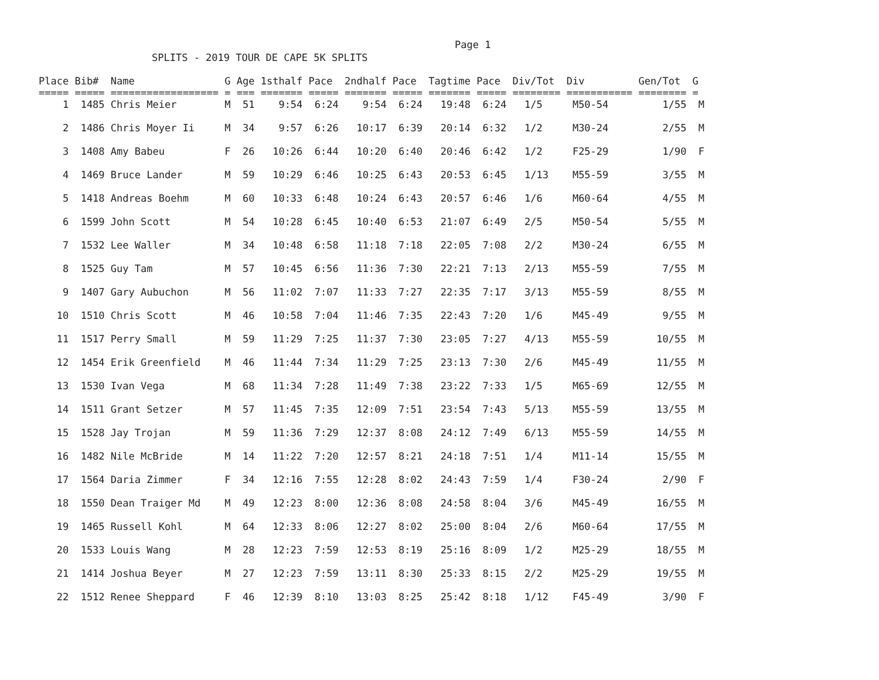Page 1
SPLITS - 2019 TOUR DE CAPE 5K SPLITS
Place Bib#  Name               G Age 1sthalf Pace  2ndhalf Pace  Tagtime Pace  Div/Tot  Div         Gen/Tot  G
===== ===== ================== = === ======= ===== ======= ===== ======= ===== ======== =========== ======== =
    1  1485 Chris Meier        M  51    9:54  6:24    9:54  6:24   19:48  6:24   1/5     M50-54         1/55  M

    2  1486 Chris Moyer Ii     M  34    9:57  6:26   10:17  6:39   20:14  6:32   1/2     M30-24         2/55  M

    3  1408 Amy Babeu          F  26   10:26  6:44   10:20  6:40   20:46  6:42   1/2     F25-29         1/90  F

    4  1469 Bruce Lander       M  59   10:29  6:46   10:25  6:43   20:53  6:45   1/13    M55-59         3/55  M

    5  1418 Andreas Boehm      M  60   10:33  6:48   10:24  6:43   20:57  6:46   1/6     M60-64         4/55  M

    6  1599 John Scott         M  54   10:28  6:45   10:40  6:53   21:07  6:49   2/5     M50-54         5/55  M

    7  1532 Lee Waller         M  34   10:48  6:58   11:18  7:18   22:05  7:08   2/2     M30-24         6/55  M

    8  1525 Guy Tam            M  57   10:45  6:56   11:36  7:30   22:21  7:13   2/13    M55-59         7/55  M

    9  1407 Gary Aubuchon      M  56   11:02  7:07   11:33  7:27   22:35  7:17   3/13    M55-59         8/55  M

   10  1510 Chris Scott        M  46   10:58  7:04   11:46  7:35   22:43  7:20   1/6     M45-49         9/55  M

   11  1517 Perry Small        M  59   11:29  7:25   11:37  7:30   23:05  7:27   4/13    M55-59        10/55  M

   12  1454 Erik Greenfield    M  46   11:44  7:34   11:29  7:25   23:13  7:30   2/6     M45-49        11/55  M

   13  1530 Ivan Vega          M  68   11:34  7:28   11:49  7:38   23:22  7:33   1/5     M65-69        12/55  M

   14  1511 Grant Setzer       M  57   11:45  7:35   12:09  7:51   23:54  7:43   5/13    M55-59        13/55  M

   15  1528 Jay Trojan         M  59   11:36  7:29   12:37  8:08   24:12  7:49   6/13    M55-59        14/55  M

   16  1482 Nile McBride       M  14   11:22  7:20   12:57  8:21   24:18  7:51   1/4     M11-14        15/55  M

   17  1564 Daria Zimmer       F  34   12:16  7:55   12:28  8:02   24:43  7:59   1/4     F30-24         2/90  F

   18  1550 Dean Traiger Md    M  49   12:23  8:00   12:36  8:08   24:58  8:04   3/6     M45-49        16/55  M

   19  1465 Russell Kohl       M  64   12:33  8:06   12:27  8:02   25:00  8:04   2/6     M60-64        17/55  M

   20  1533 Louis Wang         M  28   12:23  7:59   12:53  8:19   25:16  8:09   1/2     M25-29        18/55  M

   21  1414 Joshua Beyer       M  27   12:23  7:59   13:11  8:30   25:33  8:15   2/2     M25-29        19/55  M

   22  1512 Renee Sheppard     F  46   12:39  8:10   13:03  8:25   25:42  8:18   1/12    F45-49         3/90  F